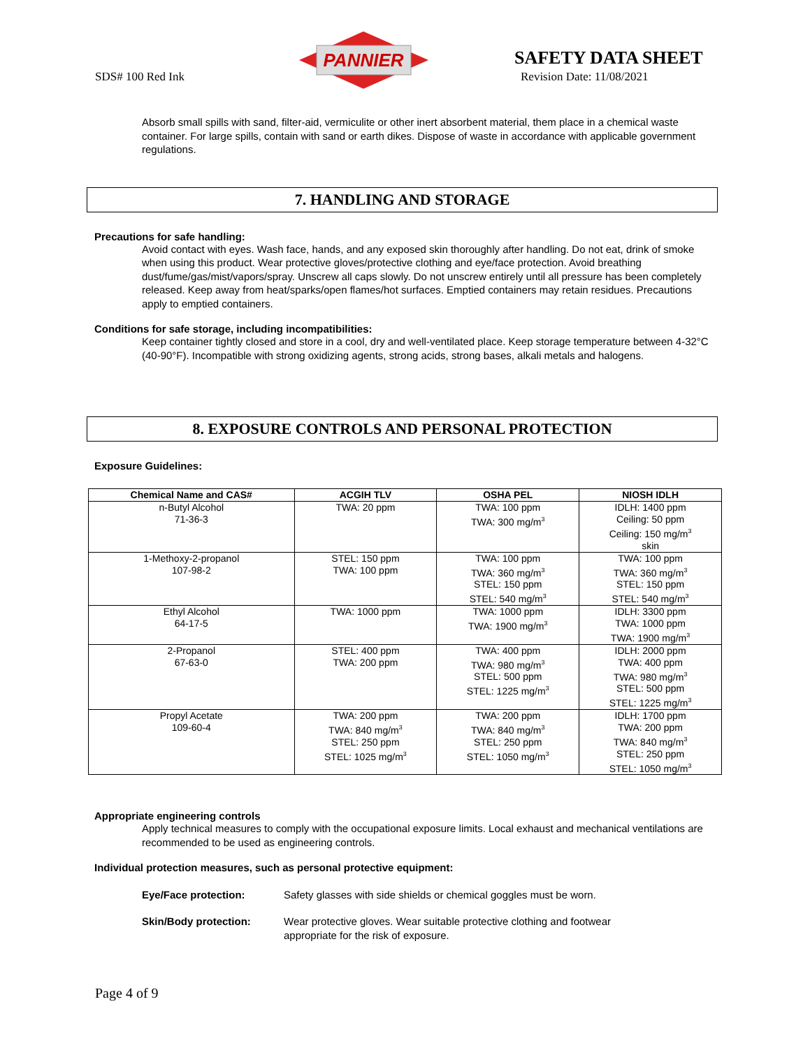SDS# 100 Red Ink
PANNIER
SAFETY DATA SHEET
Revision Date: 11/08/2021
Absorb small spills with sand, filter-aid, vermiculite or other inert absorbent material, them place in a chemical waste container. For large spills, contain with sand or earth dikes. Dispose of waste in accordance with applicable government regulations.
7. HANDLING AND STORAGE
Precautions for safe handling:
Avoid contact with eyes. Wash face, hands, and any exposed skin thoroughly after handling. Do not eat, drink of smoke when using this product. Wear protective gloves/protective clothing and eye/face protection. Avoid breathing dust/fume/gas/mist/vapors/spray. Unscrew all caps slowly. Do not unscrew entirely until all pressure has been completely released. Keep away from heat/sparks/open flames/hot surfaces. Emptied containers may retain residues. Precautions apply to emptied containers.
Conditions for safe storage, including incompatibilities:
Keep container tightly closed and store in a cool, dry and well-ventilated place. Keep storage temperature between 4-32°C (40-90°F). Incompatible with strong oxidizing agents, strong acids, strong bases, alkali metals and halogens.
8. EXPOSURE CONTROLS AND PERSONAL PROTECTION
Exposure Guidelines:
| Chemical Name and CAS# | ACGIH TLV | OSHA PEL | NIOSH IDLH |
| --- | --- | --- | --- |
| n-Butyl Alcohol 71-36-3 | TWA: 20 ppm | TWA: 100 ppm TWA: 300 mg/m<sup>3</sup> | IDLH: 1400 ppm Ceiling: 50 ppm Ceiling: 150 mg/m<sup>3</sup> skin |
| 1-Methoxy-2-propanol 107-98-2 | STEL: 150 ppm TWA: 100 ppm | TWA: 100 ppm TWA: 360 mg/m<sup>3</sup> STEL: 150 ppm STEL: 540 mg/m<sup>3</sup> | TWA: 100 ppm TWA: 360 mg/m<sup>3</sup> STEL: 150 ppm STEL: 540 mg/m<sup>3</sup> |
| Ethyl Alcohol 64-17-5 | TWA: 1000 ppm | TWA: 1000 ppm TWA: 1900 mg/m<sup>3</sup> | IDLH: 3300 ppm TWA: 1000 ppm TWA: 1900 mg/m<sup>3</sup> |
| 2-Propanol 67-63-0 | STEL: 400 ppm TWA: 200 ppm | TWA: 400 ppm TWA: 980 mg/m<sup>3</sup> STEL: 500 ppm STEL: 1225 mg/m<sup>3</sup> | IDLH: 2000 ppm TWA: 400 ppm TWA: 980 mg/m<sup>3</sup> STEL: 500 ppm STEL: 1225 mg/m<sup>3</sup> |
| Propyl Acetate 109-60-4 | TWA: 200 ppm TWA: 840 mg/m<sup>3</sup> STEL: 250 ppm STEL: 1025 mg/m<sup>3</sup> | TWA: 200 ppm TWA: 840 mg/m<sup>3</sup> STEL: 250 ppm STEL: 1050 mg/m<sup>3</sup> | IDLH: 1700 ppm TWA: 200 ppm TWA: 840 mg/m<sup>3</sup> STEL: 250 ppm STEL: 1050 mg/m<sup>3</sup> |
Appropriate engineering controls
Apply technical measures to comply with the occupational exposure limits. Local exhaust and mechanical ventilations are recommended to be used as engineering controls.
Individual protection measures, such as personal protective equipment:
Eye/Face protection: Safety glasses with side shields or chemical goggles must be worn.
Skin/Body protection: Wear protective gloves. Wear suitable protective clothing and footwear
appropriate for the risk of exposure.
Page 4 of 9